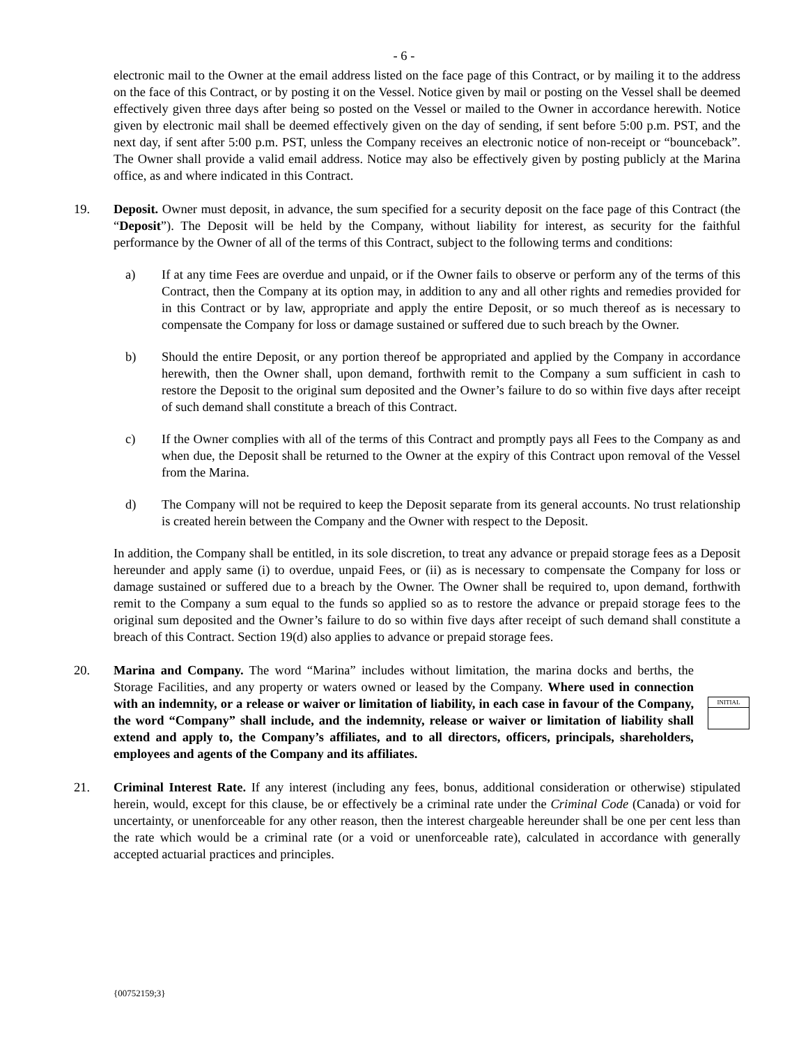- 6 -
electronic mail to the Owner at the email address listed on the face page of this Contract, or by mailing it to the address on the face of this Contract, or by posting it on the Vessel. Notice given by mail or posting on the Vessel shall be deemed effectively given three days after being so posted on the Vessel or mailed to the Owner in accordance herewith. Notice given by electronic mail shall be deemed effectively given on the day of sending, if sent before 5:00 p.m. PST, and the next day, if sent after 5:00 p.m. PST, unless the Company receives an electronic notice of non-receipt or “bounceback”. The Owner shall provide a valid email address. Notice may also be effectively given by posting publicly at the Marina office, as and where indicated in this Contract.
19. Deposit. Owner must deposit, in advance, the sum specified for a security deposit on the face page of this Contract (the “Deposit”). The Deposit will be held by the Company, without liability for interest, as security for the faithful performance by the Owner of all of the terms of this Contract, subject to the following terms and conditions:
a) If at any time Fees are overdue and unpaid, or if the Owner fails to observe or perform any of the terms of this Contract, then the Company at its option may, in addition to any and all other rights and remedies provided for in this Contract or by law, appropriate and apply the entire Deposit, or so much thereof as is necessary to compensate the Company for loss or damage sustained or suffered due to such breach by the Owner.
b) Should the entire Deposit, or any portion thereof be appropriated and applied by the Company in accordance herewith, then the Owner shall, upon demand, forthwith remit to the Company a sum sufficient in cash to restore the Deposit to the original sum deposited and the Owner’s failure to do so within five days after receipt of such demand shall constitute a breach of this Contract.
c) If the Owner complies with all of the terms of this Contract and promptly pays all Fees to the Company as and when due, the Deposit shall be returned to the Owner at the expiry of this Contract upon removal of the Vessel from the Marina.
d) The Company will not be required to keep the Deposit separate from its general accounts. No trust relationship is created herein between the Company and the Owner with respect to the Deposit.
In addition, the Company shall be entitled, in its sole discretion, to treat any advance or prepaid storage fees as a Deposit hereunder and apply same (i) to overdue, unpaid Fees, or (ii) as is necessary to compensate the Company for loss or damage sustained or suffered due to a breach by the Owner. The Owner shall be required to, upon demand, forthwith remit to the Company a sum equal to the funds so applied so as to restore the advance or prepaid storage fees to the original sum deposited and the Owner’s failure to do so within five days after receipt of such demand shall constitute a breach of this Contract. Section 19(d) also applies to advance or prepaid storage fees.
20. Marina and Company. The word “Marina” includes without limitation, the marina docks and berths, the Storage Facilities, and any property or waters owned or leased by the Company. Where used in connection with an indemnity, or a release or waiver or limitation of liability, in each case in favour of the Company, the word “Company” shall include, and the indemnity, release or waiver or limitation of liability shall extend and apply to, the Company’s affiliates, and to all directors, officers, principals, shareholders, employees and agents of the Company and its affiliates.
INITIAL
21. Criminal Interest Rate. If any interest (including any fees, bonus, additional consideration or otherwise) stipulated herein, would, except for this clause, be or effectively be a criminal rate under the Criminal Code (Canada) or void for uncertainty, or unenforceable for any other reason, then the interest chargeable hereunder shall be one per cent less than the rate which would be a criminal rate (or a void or unenforceable rate), calculated in accordance with generally accepted actuarial practices and principles.
{00752159;3}